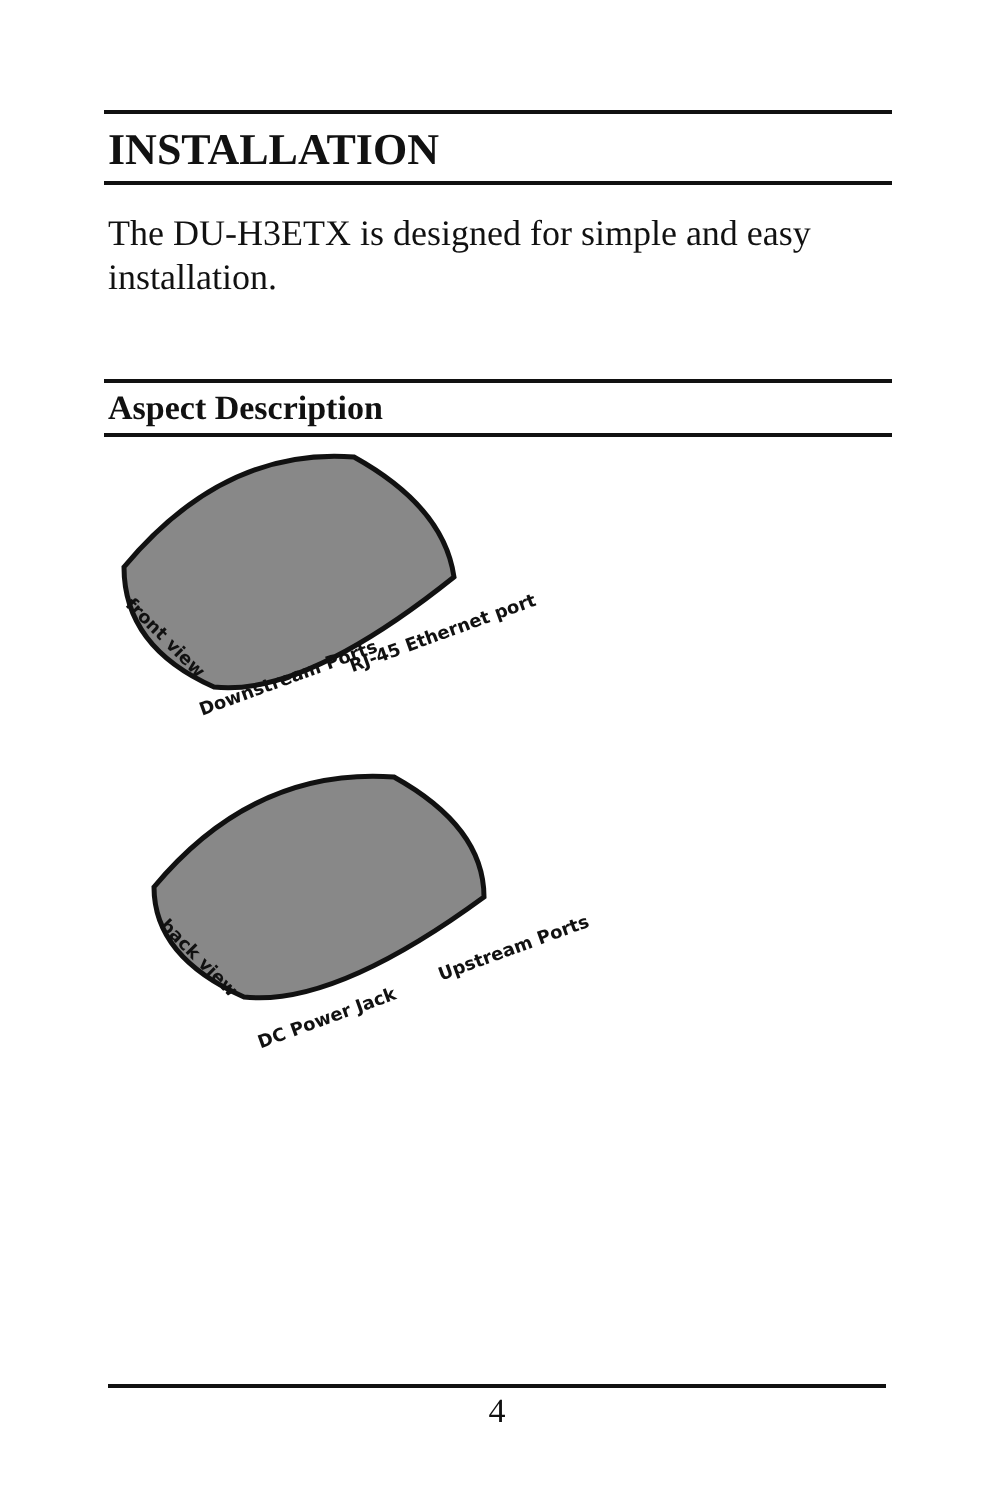INSTALLATION
The DU-H3ETX is designed for simple and easy installation.
Aspect Description
Downstream Ports
RJ-45 Ethernet port
front view
DC Power Jack
Upstream Ports
back view
4